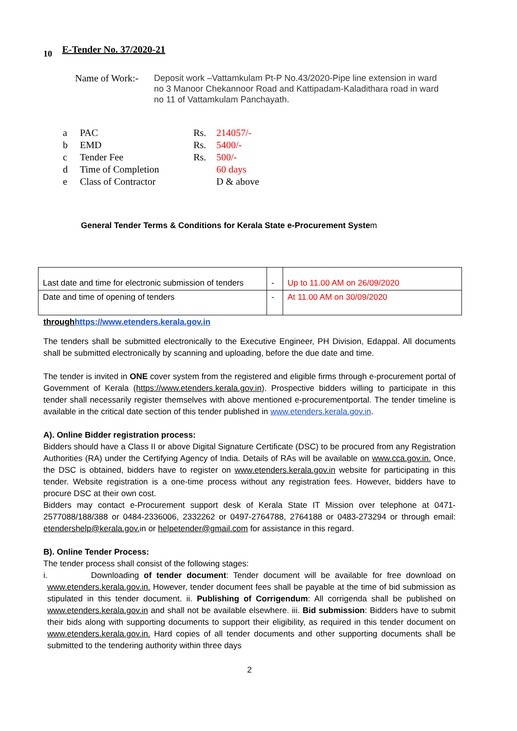10 E-Tender No. 37/2020-21
Name of Work:-
Deposit work –Vattamkulam Pt-P No.43/2020-Pipe line extension in ward no 3 Manoor Chekannoor Road and Kattipadam-Kaladithara road in ward no 11 of Vattamkulam Panchayath.
| a | PAC | Rs. | 214057/- |
| b | EMD | Rs. | 5400/- |
| c | Tender Fee | Rs. | 500/- |
| d | Time of Completion | | 60 days |
| e | Class of Contractor | | D & above |
General Tender Terms & Conditions for Kerala State e-Procurement System
| Last date and time for electronic submission of tenders | - | Up to 11.00 AM on 26/09/2020 |
| Date and time of opening of tenders | - | At 11.00 AM on 30/09/2020 |
through https://www.etenders.kerala.gov.in
The tenders shall be submitted electronically to the Executive Engineer, PH Division, Edappal. All documents shall be submitted electronically by scanning and uploading, before the due date and time.
The tender is invited in ONE cover system from the registered and eligible firms through e-procurement portal of Government of Kerala (https://www.etenders.kerala.gov.in). Prospective bidders willing to participate in this tender shall necessarily register themselves with above mentioned e-procurementportal. The tender timeline is available in the critical date section of this tender published in www.etenders.kerala.gov.in.
A). Online Bidder registration process:
Bidders should have a Class II or above Digital Signature Certificate (DSC) to be procured from any Registration Authorities (RA) under the Certifying Agency of India. Details of RAs will be available on www.cca.gov.in. Once, the DSC is obtained, bidders have to register on www.etenders.kerala.gov.in website for participating in this tender. Website registration is a one-time process without any registration fees. However, bidders have to procure DSC at their own cost.
Bidders may contact e-Procurement support desk of Kerala State IT Mission over telephone at 0471-2577088/188/388 or 0484-2336006, 2332262 or 0497-2764788, 2764188 or 0483-273294 or through email: etendershelp@kerala.gov. in or helpetender@gmail.com for assistance in this regard.
B). Online Tender Process:
The tender process shall consist of the following stages:
i. Downloading of tender document: Tender document will be available for free download on www.etenders.kerala.gov.in. However, tender document fees shall be payable at the time of bid submission as stipulated in this tender document. ii. Publishing of Corrigendum: All corrigenda shall be published on www.etenders.kerala.gov.in and shall not be available elsewhere. iii. Bid submission: Bidders have to submit their bids along with supporting documents to support their eligibility, as required in this tender document on www.etenders.kerala.gov.in. Hard copies of all tender documents and other supporting documents shall be submitted to the tendering authority within three days
2